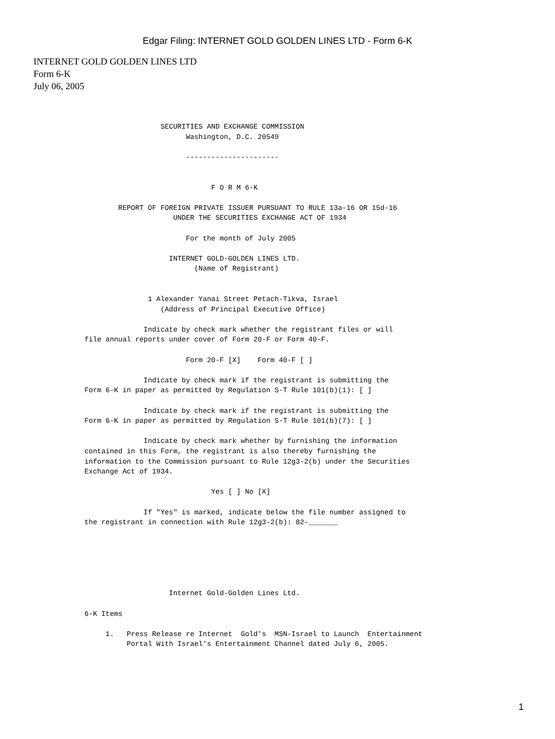Edgar Filing: INTERNET GOLD GOLDEN LINES LTD - Form 6-K
INTERNET GOLD GOLDEN LINES LTD
Form 6-K
July 06, 2005
                        SECURITIES AND EXCHANGE COMMISSION
                              Washington, D.C. 20549

                              ----------------------


                                    F O R M 6-K

              REPORT OF FOREIGN PRIVATE ISSUER PURSUANT TO RULE 13a-16 OR 15d-16
                           UNDER THE SECURITIES EXCHANGE ACT OF 1934

                              For the month of July 2005

                          INTERNET GOLD-GOLDEN LINES LTD.
                                (Name of Registrant)


                     1 Alexander Yanai Street Petach-Tikva, Israel
                        (Address of Principal Executive Office)

                    Indicate by check mark whether the registrant files or will
      file annual reports under cover of Form 20-F or Form 40-F.

                              Form 20-F [X]    Form 40-F [ ]

                    Indicate by check mark if the registrant is submitting the
      Form 6-K in paper as permitted by Regulation S-T Rule 101(b)(1): [ ]

                    Indicate by check mark if the registrant is submitting the
      Form 6-K in paper as permitted by Regulation S-T Rule 101(b)(7): [ ]

                    Indicate by check mark whether by furnishing the information
      contained in this Form, the registrant is also thereby furnishing the
      information to the Commission pursuant to Rule 12g3-2(b) under the Securities
      Exchange Act of 1934.

                                    Yes [ ] No [X]

                    If "Yes" is marked, indicate below the file number assigned to
      the registrant in connection with Rule 12g3-2(b): 82-_______






                          Internet Gold-Golden Lines Ltd.

      6-K Items

           1.   Press Release re Internet  Gold's  MSN-Israel to Launch  Entertainment
                Portal With Israel's Entertainment Channel dated July 6, 2005.
1